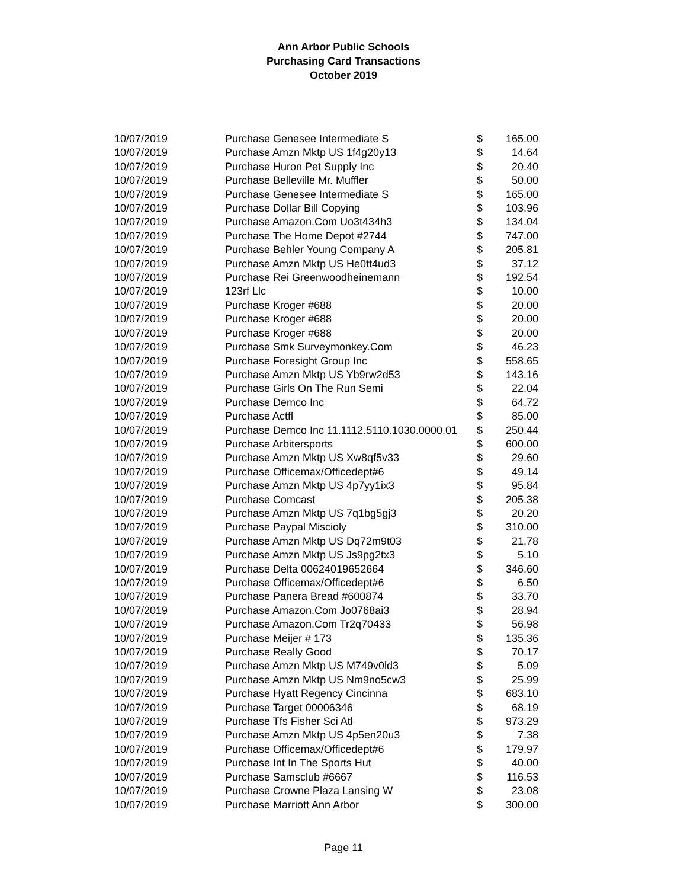Ann Arbor Public Schools
Purchasing Card Transactions
October 2019
| 10/07/2019 | Purchase Genesee Intermediate S | $ | 165.00 |
| 10/07/2019 | Purchase Amzn Mktp US 1f4g20y13 | $ | 14.64 |
| 10/07/2019 | Purchase Huron Pet Supply Inc | $ | 20.40 |
| 10/07/2019 | Purchase Belleville Mr. Muffler | $ | 50.00 |
| 10/07/2019 | Purchase Genesee Intermediate S | $ | 165.00 |
| 10/07/2019 | Purchase Dollar Bill Copying | $ | 103.96 |
| 10/07/2019 | Purchase Amazon.Com Uo3t434h3 | $ | 134.04 |
| 10/07/2019 | Purchase The Home Depot #2744 | $ | 747.00 |
| 10/07/2019 | Purchase Behler Young Company A | $ | 205.81 |
| 10/07/2019 | Purchase Amzn Mktp US He0tt4ud3 | $ | 37.12 |
| 10/07/2019 | Purchase Rei Greenwoodheinemann | $ | 192.54 |
| 10/07/2019 | 123rf Llc | $ | 10.00 |
| 10/07/2019 | Purchase Kroger #688 | $ | 20.00 |
| 10/07/2019 | Purchase Kroger #688 | $ | 20.00 |
| 10/07/2019 | Purchase Kroger #688 | $ | 20.00 |
| 10/07/2019 | Purchase Smk Surveymonkey.Com | $ | 46.23 |
| 10/07/2019 | Purchase Foresight Group Inc | $ | 558.65 |
| 10/07/2019 | Purchase Amzn Mktp US Yb9rw2d53 | $ | 143.16 |
| 10/07/2019 | Purchase Girls On The Run Semi | $ | 22.04 |
| 10/07/2019 | Purchase Demco Inc | $ | 64.72 |
| 10/07/2019 | Purchase Actfl | $ | 85.00 |
| 10/07/2019 | Purchase Demco Inc 11.1112.5110.1030.0000.01 | $ | 250.44 |
| 10/07/2019 | Purchase Arbitersports | $ | 600.00 |
| 10/07/2019 | Purchase Amzn Mktp US Xw8qf5v33 | $ | 29.60 |
| 10/07/2019 | Purchase Officemax/Officedept#6 | $ | 49.14 |
| 10/07/2019 | Purchase Amzn Mktp US 4p7yy1ix3 | $ | 95.84 |
| 10/07/2019 | Purchase Comcast | $ | 205.38 |
| 10/07/2019 | Purchase Amzn Mktp US 7q1bg5gj3 | $ | 20.20 |
| 10/07/2019 | Purchase Paypal Miscioly | $ | 310.00 |
| 10/07/2019 | Purchase Amzn Mktp US Dq72m9t03 | $ | 21.78 |
| 10/07/2019 | Purchase Amzn Mktp US Js9pg2tx3 | $ | 5.10 |
| 10/07/2019 | Purchase Delta 00624019652664 | $ | 346.60 |
| 10/07/2019 | Purchase Officemax/Officedept#6 | $ | 6.50 |
| 10/07/2019 | Purchase Panera Bread #600874 | $ | 33.70 |
| 10/07/2019 | Purchase Amazon.Com Jo0768ai3 | $ | 28.94 |
| 10/07/2019 | Purchase Amazon.Com Tr2q70433 | $ | 56.98 |
| 10/07/2019 | Purchase Meijer # 173 | $ | 135.36 |
| 10/07/2019 | Purchase Really Good | $ | 70.17 |
| 10/07/2019 | Purchase Amzn Mktp US M749v0ld3 | $ | 5.09 |
| 10/07/2019 | Purchase Amzn Mktp US Nm9no5cw3 | $ | 25.99 |
| 10/07/2019 | Purchase Hyatt Regency Cincinna | $ | 683.10 |
| 10/07/2019 | Purchase Target 00006346 | $ | 68.19 |
| 10/07/2019 | Purchase Tfs Fisher Sci Atl | $ | 973.29 |
| 10/07/2019 | Purchase Amzn Mktp US 4p5en20u3 | $ | 7.38 |
| 10/07/2019 | Purchase Officemax/Officedept#6 | $ | 179.97 |
| 10/07/2019 | Purchase Int In The Sports Hut | $ | 40.00 |
| 10/07/2019 | Purchase Samsclub #6667 | $ | 116.53 |
| 10/07/2019 | Purchase Crowne Plaza Lansing W | $ | 23.08 |
| 10/07/2019 | Purchase Marriott Ann Arbor | $ | 300.00 |
Page 11